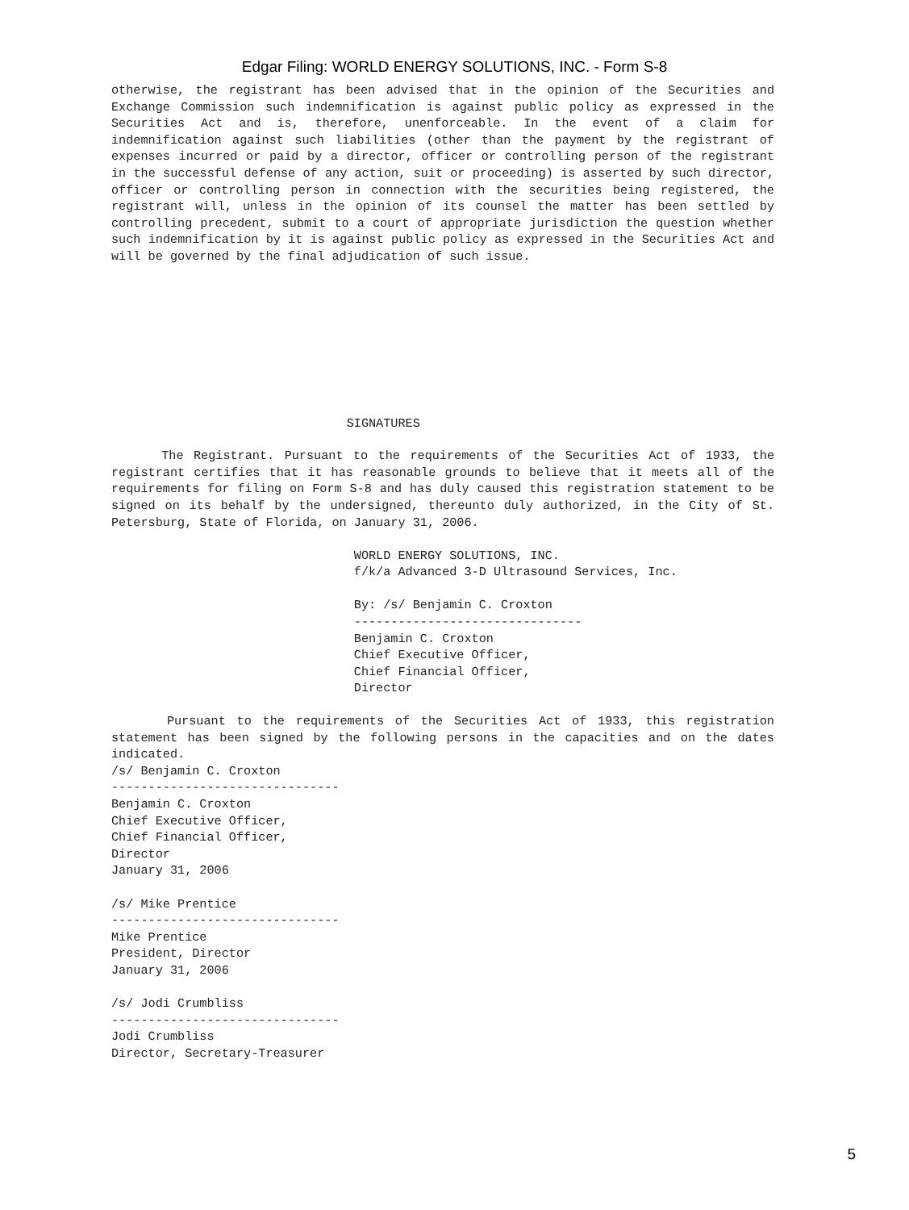Edgar Filing: WORLD ENERGY SOLUTIONS, INC. - Form S-8
otherwise, the registrant has been advised that in the opinion of the Securities and Exchange Commission such indemnification is against public policy as expressed in the Securities Act and is, therefore, unenforceable. In the event of a claim for indemnification against such liabilities (other than the payment by the registrant of expenses incurred or paid by a director, officer or controlling person of the registrant in the successful defense of any action, suit or proceeding) is asserted by such director, officer or controlling person in connection with the securities being registered, the registrant will, unless in the opinion of its counsel the matter has been settled by controlling precedent, submit to a court of appropriate jurisdiction the question whether such indemnification by it is against public policy as expressed in the Securities Act and will be governed by the final adjudication of such issue.
                                SIGNATURES
The Registrant. Pursuant to the requirements of the Securities Act of 1933, the registrant certifies that it has reasonable grounds to believe that it meets all of the requirements for filing on Form S-8 and has duly caused this registration statement to be signed on its behalf by the undersigned, thereunto duly authorized, in the City of St. Petersburg, State of Florida, on January 31, 2006.
                                 WORLD ENERGY SOLUTIONS, INC.
                                 f/k/a Advanced 3-D Ultrasound Services, Inc.

                                 By: /s/ Benjamin C. Croxton
                                 -------------------------------
                                 Benjamin C. Croxton
                                 Chief Executive Officer,
                                 Chief Financial Officer,
                                 Director
Pursuant to the requirements of the Securities Act of 1933, this registration statement has been signed by the following persons in the capacities and on the dates indicated.
/s/ Benjamin C. Croxton
-------------------------------
Benjamin C. Croxton
Chief Executive Officer,
Chief Financial Officer,
Director
January 31, 2006

/s/ Mike Prentice
-------------------------------
Mike Prentice
President, Director
January 31, 2006

/s/ Jodi Crumbliss
-------------------------------
Jodi Crumbliss
Director, Secretary-Treasurer
5